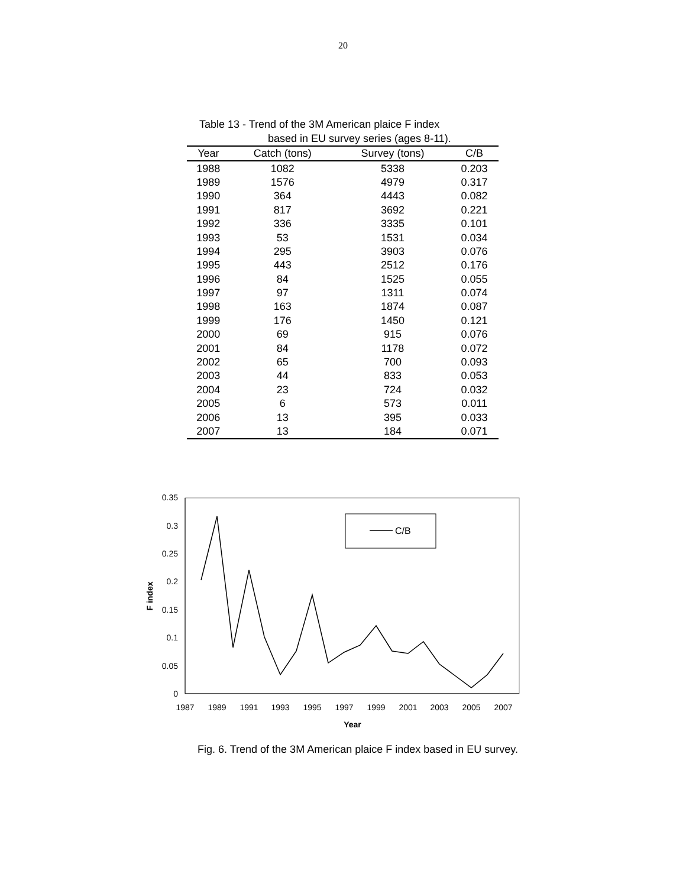20
Table 13 - Trend of the 3M American plaice F index
based in EU survey series (ages 8-11).
| Year | Catch (tons) | Survey (tons) | C/B |
| --- | --- | --- | --- |
| 1988 | 1082 | 5338 | 0.203 |
| 1989 | 1576 | 4979 | 0.317 |
| 1990 | 364 | 4443 | 0.082 |
| 1991 | 817 | 3692 | 0.221 |
| 1992 | 336 | 3335 | 0.101 |
| 1993 | 53 | 1531 | 0.034 |
| 1994 | 295 | 3903 | 0.076 |
| 1995 | 443 | 2512 | 0.176 |
| 1996 | 84 | 1525 | 0.055 |
| 1997 | 97 | 1311 | 0.074 |
| 1998 | 163 | 1874 | 0.087 |
| 1999 | 176 | 1450 | 0.121 |
| 2000 | 69 | 915 | 0.076 |
| 2001 | 84 | 1178 | 0.072 |
| 2002 | 65 | 700 | 0.093 |
| 2003 | 44 | 833 | 0.053 |
| 2004 | 23 | 724 | 0.032 |
| 2005 | 6 | 573 | 0.011 |
| 2006 | 13 | 395 | 0.033 |
| 2007 | 13 | 184 | 0.071 |
0.35
0.3
0.25
0.2
0.15
0.1
0.05
0
1987
1989
1991
1993
1995
1997
1999
2001
2003
2005
2007
Year
F index
C/B
Fig. 6. Trend of the 3M American plaice F index based in EU survey.